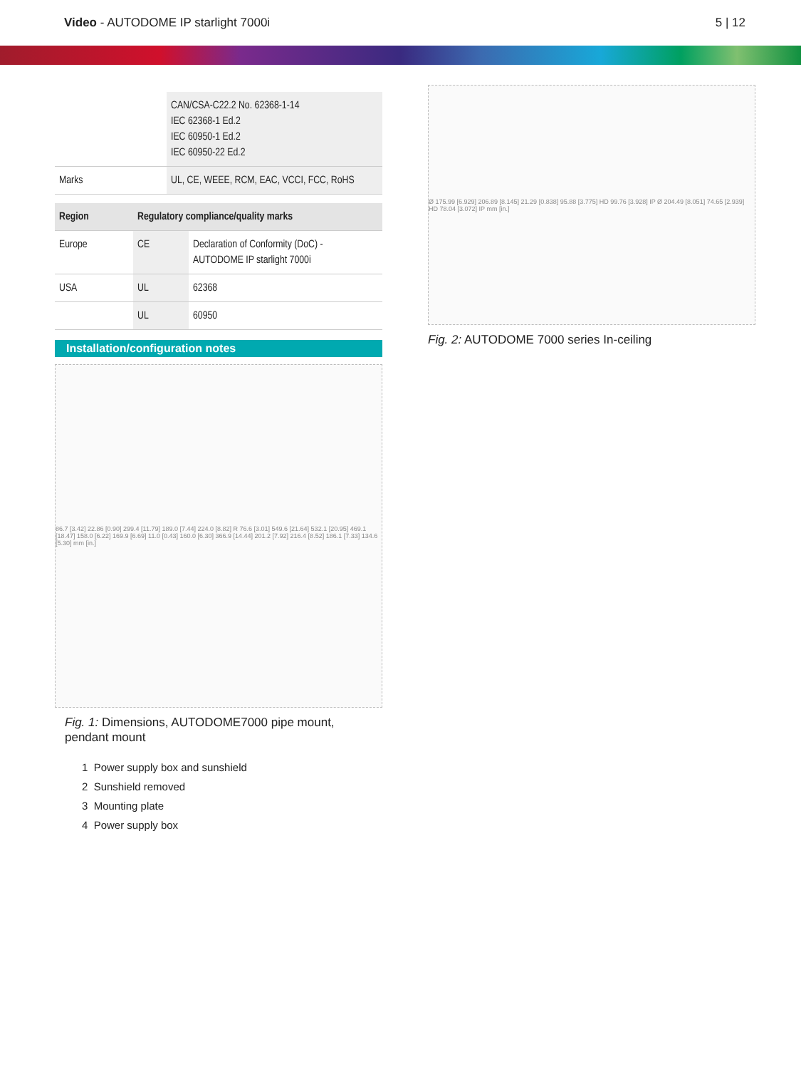Video - AUTODOME IP starlight 7000i
5 | 12
| | CAN/CSA-C22.2 No. 62368-1-14 IEC 62368-1 Ed.2 IEC 60950-1 Ed.2 IEC 60950-22 Ed.2 |
| Marks | UL, CE, WEEE, RCM, EAC, VCCI, FCC, RoHS |
| Region | Regulatory compliance/quality marks | |
| --- | --- | --- |
| Europe | CE | Declaration of Conformity (DoC) - AUTODOME IP starlight 7000i |
| USA | UL | 62368 |
| | UL | 60950 |
Installation/configuration notes
86.7 [3.42] 22.86 [0.90] 299.4 [11.79] 189.0 [7.44] 224.0 [8.82] R 76.6 [3.01] 549.6 [21.64] 532.1 [20.95] 469.1 [18.47] 158.0 [6.22] 169.9 [6.69] 11.0 [0.43] 160.0 [6.30] 366.9 [14.44] 201.2 [7.92] 216.4 [8.52] 186.1 [7.33] 134.6 [5.30] mm [in.]
Fig. 1: Dimensions, AUTODOME7000 pipe mount, pendant mount
1 Power supply box and sunshield
2 Sunshield removed
3 Mounting plate
4 Power supply box
Ø 175.99 [6.929] 206.89 [8.145] 21.29 [0.838] 95.88 [3.775] HD 99.76 [3.928] IP Ø 204.49 [8.051] 74.65 [2.939] HD 78.04 [3.072] IP mm [in.]
Fig. 2: AUTODOME 7000 series In-ceiling